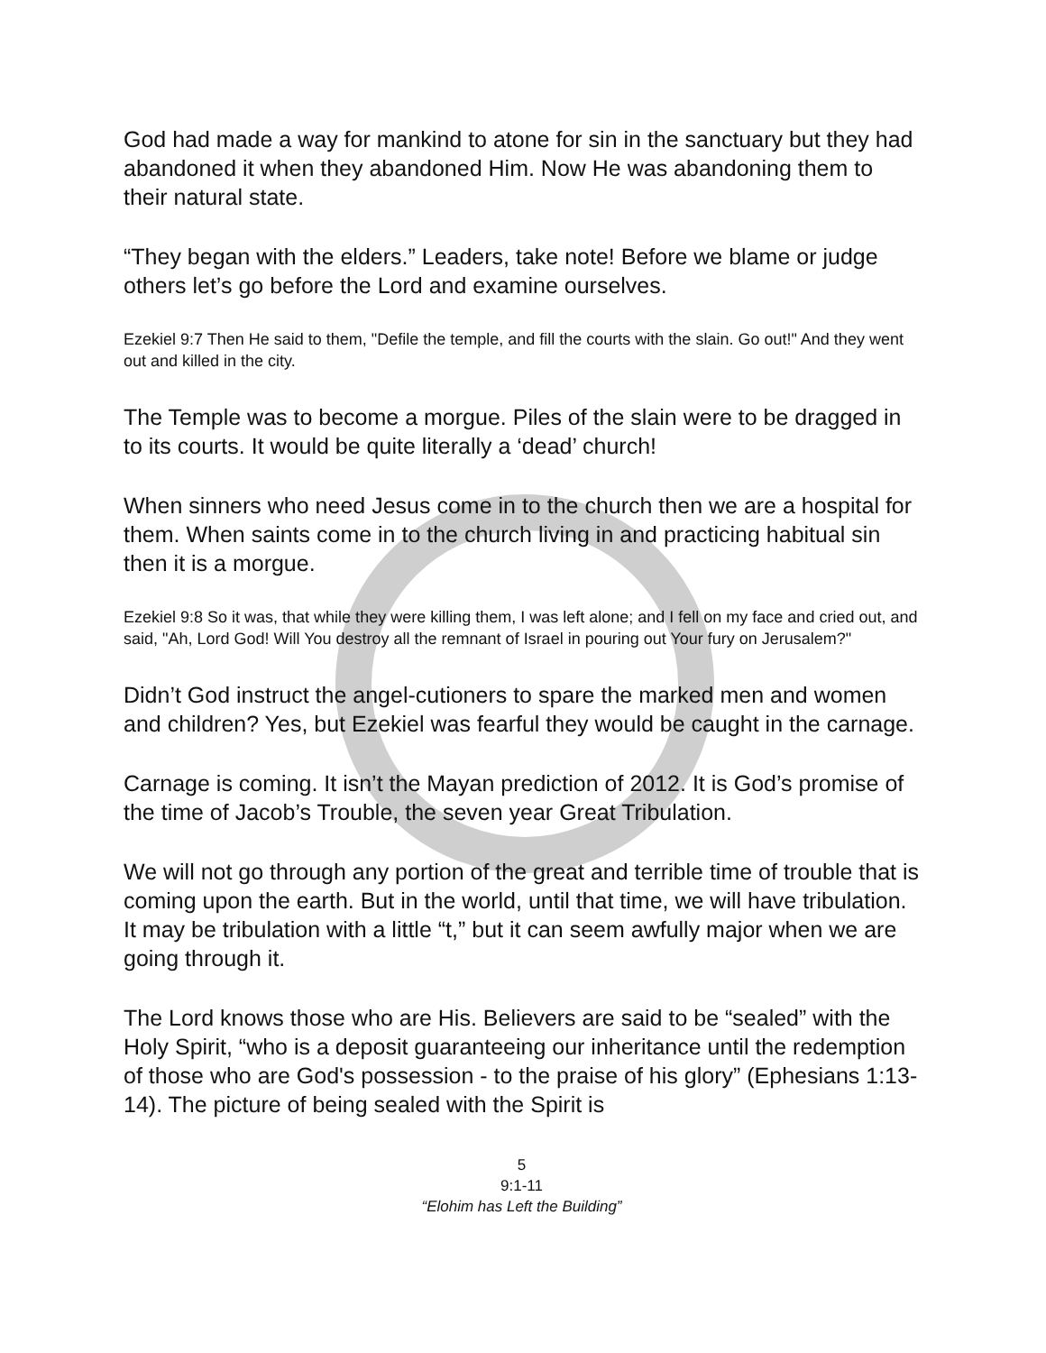God had made a way for mankind to atone for sin in the sanctuary but they had abandoned it when they abandoned Him. Now He was abandoning them to their natural state.
“They began with the elders.” Leaders, take note! Before we blame or judge others let’s go before the Lord and examine ourselves.
Ezekiel 9:7 Then He said to them, "Defile the temple, and fill the courts with the slain. Go out!" And they went out and killed in the city.
The Temple was to become a morgue. Piles of the slain were to be dragged in to its courts. It would be quite literally a ‘dead’ church!
When sinners who need Jesus come in to the church then we are a hospital for them. When saints come in to the church living in and practicing habitual sin then it is a morgue.
Ezekiel 9:8 So it was, that while they were killing them, I was left alone; and I fell on my face and cried out, and said, "Ah, Lord God! Will You destroy all the remnant of Israel in pouring out Your fury on Jerusalem?"
Didn’t God instruct the angel-cutioners to spare the marked men and women and children? Yes, but Ezekiel was fearful they would be caught in the carnage.
Carnage is coming. It isn’t the Mayan prediction of 2012. It is God’s promise of the time of Jacob’s Trouble, the seven year Great Tribulation.
We will not go through any portion of the great and terrible time of trouble that is coming upon the earth. But in the world, until that time, we will have tribulation. It may be tribulation with a little “t,” but it can seem awfully major when we are going through it.
The Lord knows those who are His. Believers are said to be “sealed” with the Holy Spirit, “who is a deposit guaranteeing our inheritance until the redemption of those who are God's possession - to the praise of his glory” (Ephesians 1:13-14). The picture of being sealed with the Spirit is
5
9:1-11
“Elohim has Left the Building”